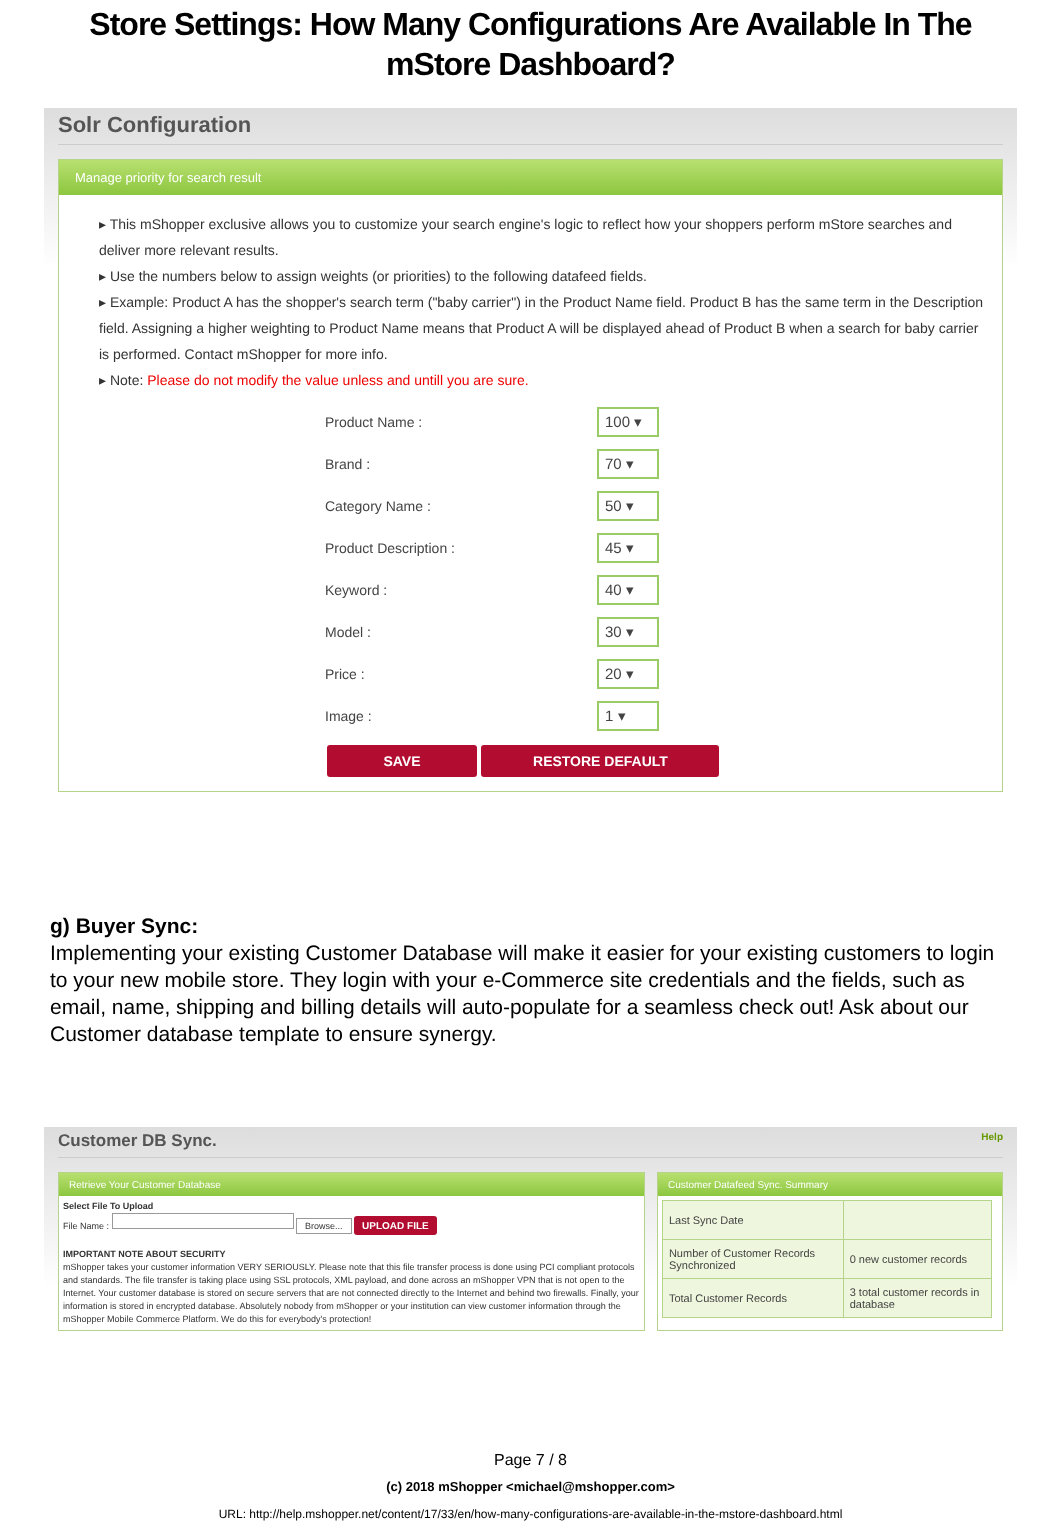Store Settings: How Many Configurations Are Available In The mStore Dashboard?
Solr Configuration
Manage priority for search result
▸ This mShopper exclusive allows you to customize your search engine's logic to reflect how your shoppers perform mStore searches and deliver more relevant results.
▸ Use the numbers below to assign weights (or priorities) to the following datafeed fields.
▸ Example: Product A has the shopper's search term ("baby carrier") in the Product Name field. Product B has the same term in the Description field. Assigning a higher weighting to Product Name means that Product A will be displayed ahead of Product B when a search for baby carrier is performed. Contact mShopper for more info.
▸ Note: Please do not modify the value unless and untill you are sure.
| Product Name : | 100 ▾ |
| Brand : | 70 ▾ |
| Category Name : | 50 ▾ |
| Product Description : | 45 ▾ |
| Keyword : | 40 ▾ |
| Model : | 30 ▾ |
| Price : | 20 ▾ |
| Image : | 1 ▾ |
SAVE RESTORE DEFAULT
g) Buyer Sync:
Implementing your existing Customer Database will make it easier for your existing customers to login to your new mobile store. They login with your e-Commerce site credentials and the fields, such as email, name, shipping and billing details will auto-populate for a seamless check out! Ask about our Customer database template to ensure synergy.
Customer DB Sync. Help
Retrieve Your Customer Database
Select File To Upload
File Name : Browse... UPLOAD FILE
IMPORTANT NOTE ABOUT SECURITY
mShopper takes your customer information VERY SERIOUSLY. Please note that this file transfer process is done using PCI compliant protocols and standards. The file transfer is taking place using SSL protocols, XML payload, and done across an mShopper VPN that is not open to the Internet. Your customer database is stored on secure servers that are not connected directly to the Internet and behind two firewalls. Finally, your information is stored in encrypted database. Absolutely nobody from mShopper or your institution can view customer information through the mShopper Mobile Commerce Platform. We do this for everybody's protection!
Customer Datafeed Sync. Summary
| Last Sync Date | |
| Number of Customer Records Synchronized | 0 new customer records |
| Total Customer Records | 3 total customer records in database |
Page 7 / 8
(c) 2018 mShopper <michael@mshopper.com>
URL: http://help.mshopper.net/content/17/33/en/how-many-configurations-are-available-in-the-mstore-dashboard.html